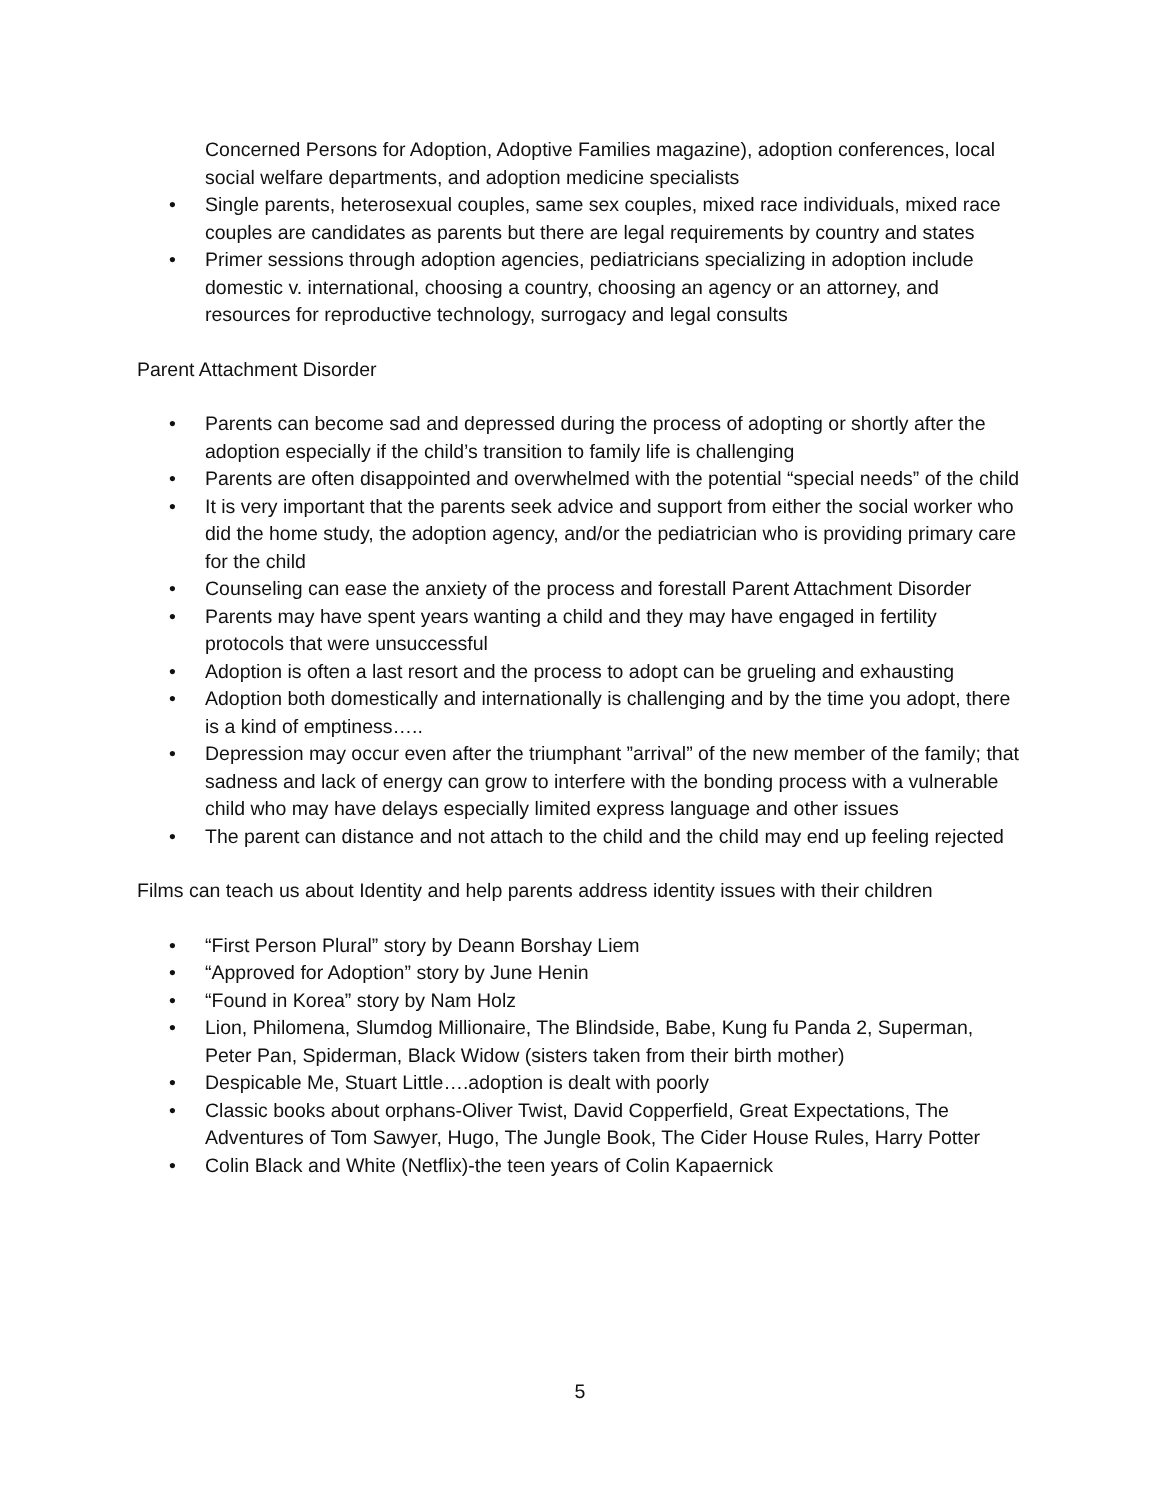Concerned Persons for Adoption, Adoptive Families magazine), adoption conferences, local social welfare departments, and adoption medicine specialists
• Single parents, heterosexual couples, same sex couples, mixed race individuals, mixed race couples are candidates as parents but there are legal requirements by country and states
• Primer sessions through adoption agencies, pediatricians specializing in adoption include domestic v. international, choosing a country, choosing an agency or an attorney, and resources for reproductive technology, surrogacy and legal consults
Parent Attachment Disorder
• Parents can become sad and depressed during the process of adopting or shortly after the adoption especially if the child’s transition to family life is challenging
• Parents are often disappointed and overwhelmed with the potential “special needs” of the child
• It is very important that the parents seek advice and support from either the social worker who did the home study, the adoption agency, and/or the pediatrician who is providing primary care for the child
• Counseling can ease the anxiety of the process and forestall Parent Attachment Disorder
• Parents may have spent years wanting a child and they may have engaged in fertility protocols that were unsuccessful
• Adoption is often a last resort and the process to adopt can be grueling and exhausting
• Adoption both domestically and internationally is challenging and by the time you adopt, there is a kind of emptiness…..
• Depression may occur even after the triumphant ”arrival” of the new member of the family; that sadness and lack of energy can grow to interfere with the bonding process with a vulnerable child who may have delays especially limited express language and other issues
• The parent can distance and not attach to the child and the child may end up feeling rejected
Films can teach us about Identity and help parents address identity issues with their children
• “First Person Plural” story by Deann Borshay Liem
• “Approved for Adoption” story by June Henin
• “Found in Korea” story by Nam Holz
• Lion, Philomena, Slumdog Millionaire, The Blindside, Babe, Kung fu Panda 2, Superman, Peter Pan, Spiderman, Black Widow (sisters taken from their birth mother)
• Despicable Me, Stuart Little….adoption is dealt with poorly
• Classic books about orphans-Oliver Twist, David Copperfield, Great Expectations, The Adventures of Tom Sawyer, Hugo, The Jungle Book, The Cider House Rules, Harry Potter
• Colin Black and White (Netflix)-the teen years of Colin Kapaernick
5